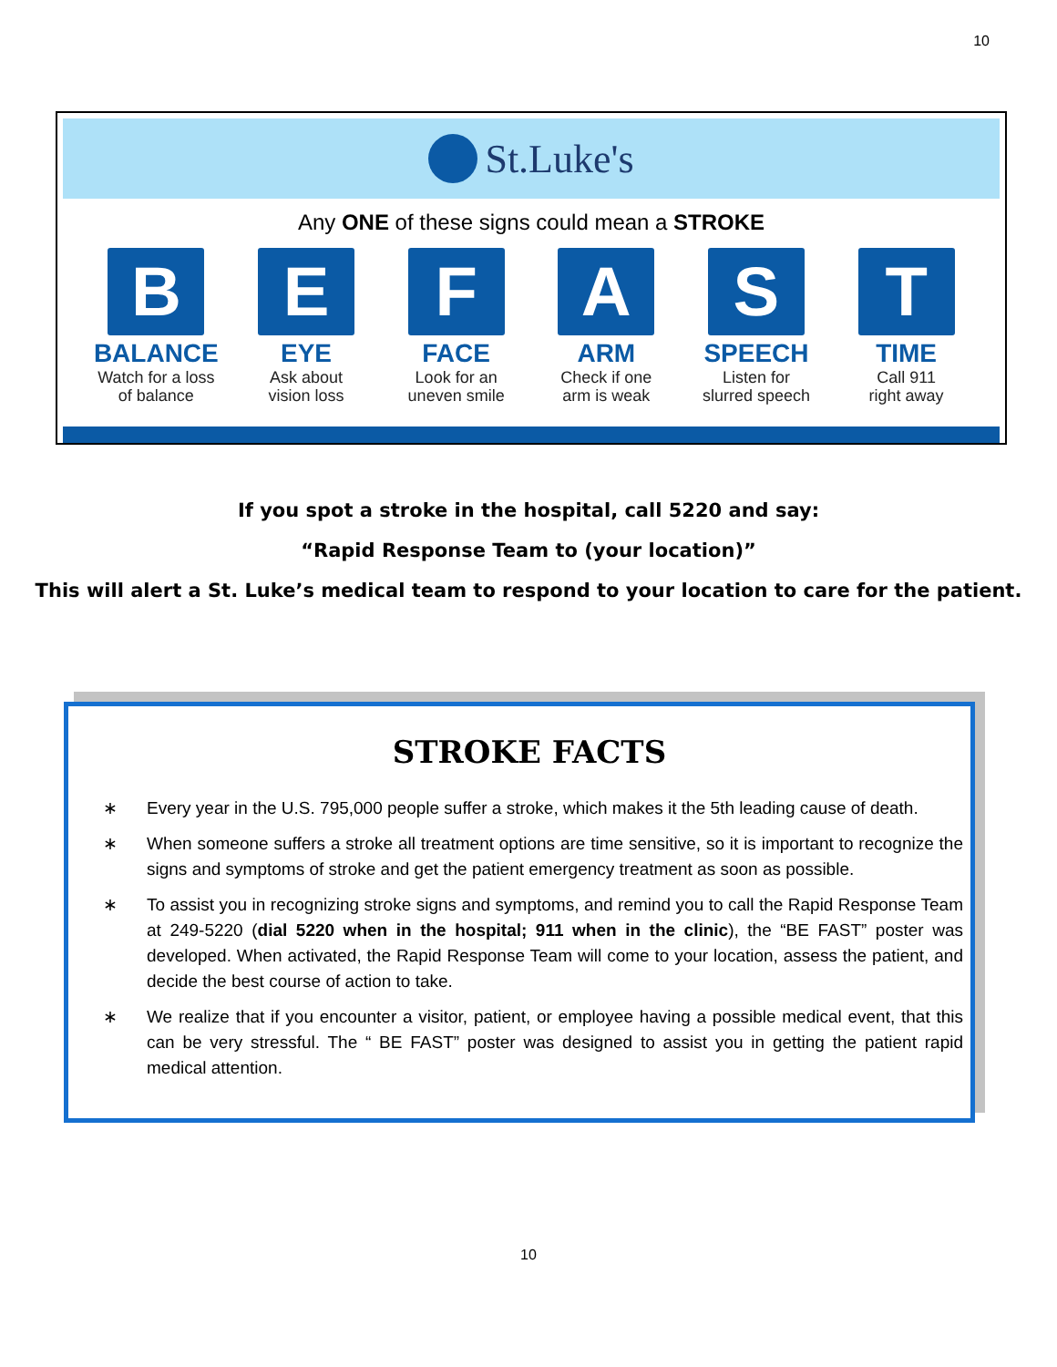10
St.Luke's
Any ONE of these signs could mean a STROKE
B
BALANCE
Watch for a loss
of balance
E
EYE
Ask about
vision loss
F
FACE
Look for an
uneven smile
A
ARM
Check if one
arm is weak
S
SPEECH
Listen for
slurred speech
T
TIME
Call 911
right away
If you spot a stroke in the hospital, call 5220 and say:
“Rapid Response Team to (your location)”
This will alert a St. Luke’s medical team to respond to your location to care for the patient.
STROKE FACTS
∗ Every year in the U.S. 795,000 people suffer a stroke, which makes it the 5th leading cause of death.
∗ When someone suffers a stroke all treatment options are time sensitive, so it is important to recognize the signs and symptoms of stroke and get the patient emergency treatment as soon as possible.
∗ To assist you in recognizing stroke signs and symptoms, and remind you to call the Rapid Response Team at 249-5220 (dial 5220 when in the hospital; 911 when in the clinic), the “BE FAST” poster was developed. When activated, the Rapid Response Team will come to your location, assess the patient, and decide the best course of action to take.
∗ We realize that if you encounter a visitor, patient, or employee having a possible medical event, that this can be very stressful. The “ BE FAST” poster was designed to assist you in getting the patient rapid medical attention.
10